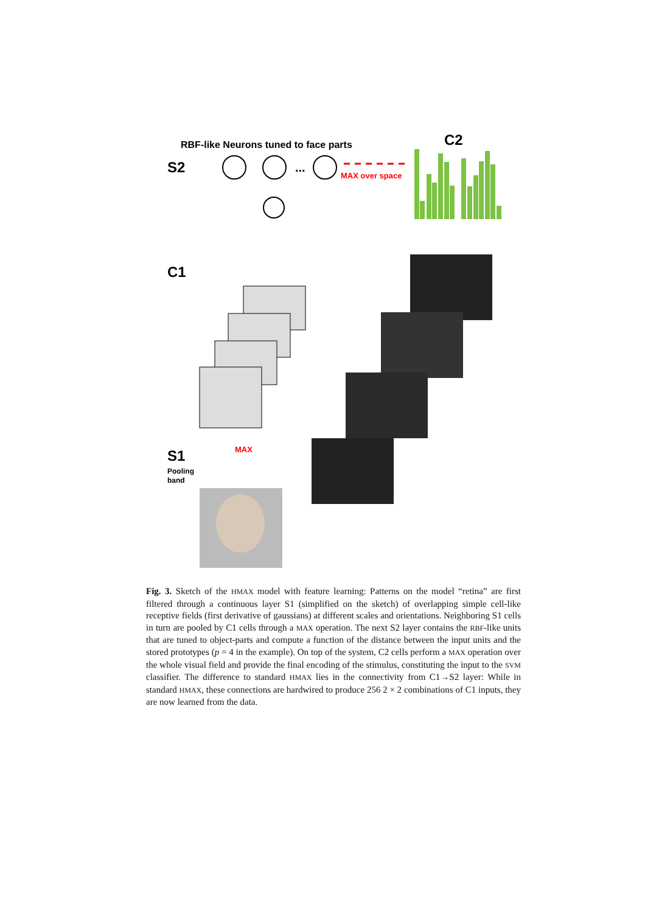RBF-like Neurons tuned to face parts
C2
S2
...
MAX over space
C1
S1
Pooling
band
MAX
Fig. 3. Sketch of the HMAX model with feature learning: Patterns on the model “retina” are first filtered through a continuous layer S1 (simplified on the sketch) of overlapping simple cell-like receptive fields (first derivative of gaussians) at different scales and orientations. Neighboring S1 cells in turn are pooled by C1 cells through a MAX operation. The next S2 layer contains the RBF-like units that are tuned to object-parts and compute a function of the distance between the input units and the stored prototypes (p = 4 in the example). On top of the system, C2 cells perform a MAX operation over the whole visual field and provide the final encoding of the stimulus, constituting the input to the SVM classifier. The difference to standard HMAX lies in the connectivity from C1→S2 layer: While in standard HMAX, these connections are hardwired to produce 256 2 × 2 combinations of C1 inputs, they are now learned from the data.